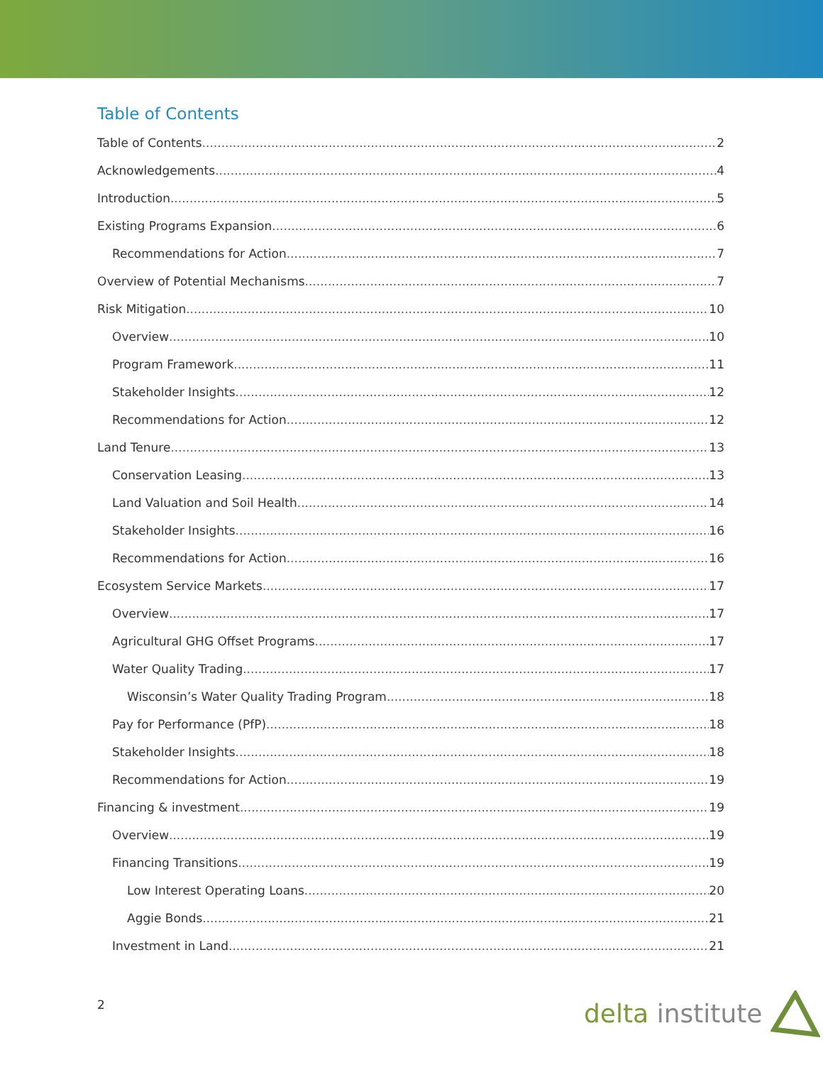Table of Contents
Table of Contents 2
Acknowledgements 4
Introduction 5
Existing Programs Expansion 6
Recommendations for Action 7
Overview of Potential Mechanisms 7
Risk Mitigation 10
Overview 10
Program Framework 11
Stakeholder Insights 12
Recommendations for Action 12
Land Tenure 13
Conservation Leasing 13
Land Valuation and Soil Health 14
Stakeholder Insights 16
Recommendations for Action 16
Ecosystem Service Markets 17
Overview 17
Agricultural GHG Offset Programs 17
Water Quality Trading 17
Wisconsin’s Water Quality Trading Program 18
Pay for Performance (PfP) 18
Stakeholder Insights 18
Recommendations for Action 19
Financing & investment 19
Overview 19
Financing Transitions 19
Low Interest Operating Loans 20
Aggie Bonds 21
Investment in Land 21
2 delta institute